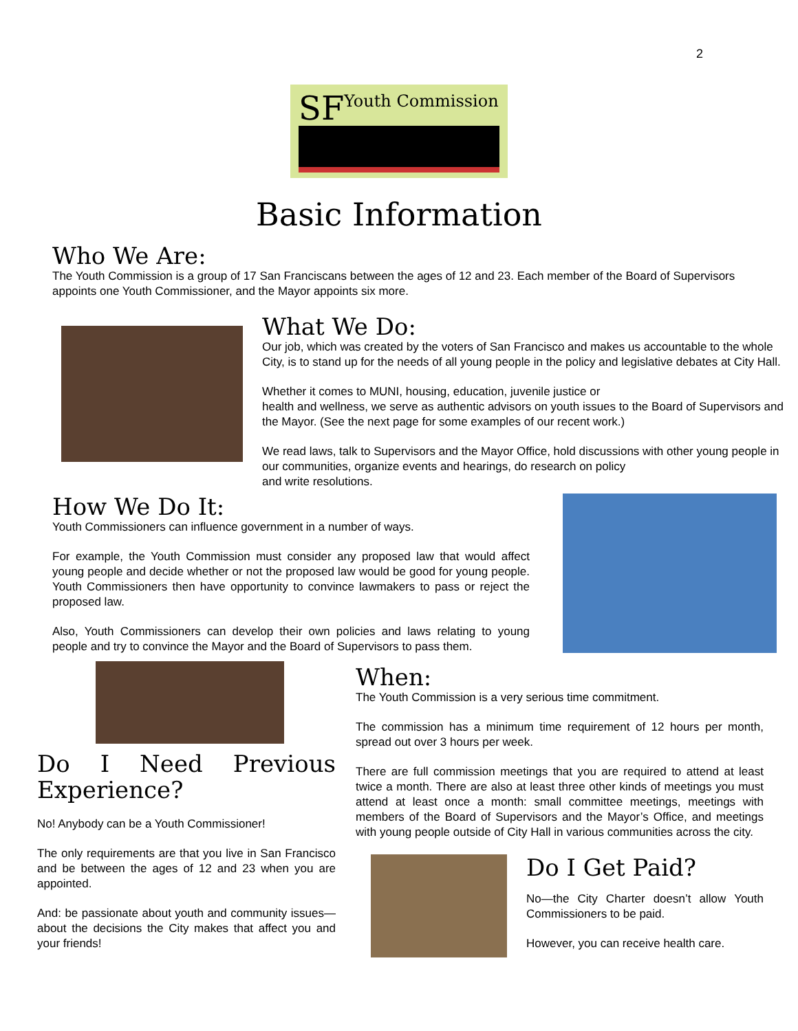2
SF Youth Commission
Basic Information
Who We Are:
The Youth Commission is a group of 17 San Franciscans between the ages of 12 and 23. Each member of the Board of Supervisors appoints one Youth Commissioner, and the Mayor appoints six more.
What We Do:
Our job, which was created by the voters of San Francisco and makes us accountable to the whole City, is to stand up for the needs of all young people in the policy and legislative debates at City Hall.
Whether it comes to MUNI, housing, education, juvenile justice or
health and wellness, we serve as authentic advisors on youth issues to the Board of Supervisors and the Mayor. (See the next page for some examples of our recent work.)
We read laws, talk to Supervisors and the Mayor Office, hold discussions with other young people in our communities, organize events and hearings, do research on policy
and write resolutions.
How We Do It:
Youth Commissioners can influence government in a number of ways.
For example, the Youth Commission must consider any proposed law that would affect young people and decide whether or not the proposed law would be good for young people. Youth Commissioners then have opportunity to convince lawmakers to pass or reject the proposed law.
Also, Youth Commissioners can develop their own policies and laws relating to young people and try to convince the Mayor and the Board of Supervisors to pass them.
Do I Need Previous Experience?
No! Anybody can be a Youth Commissioner!
The only requirements are that you live in San Francisco and be between the ages of 12 and 23 when you are appointed.
And: be passionate about youth and community issues—about the decisions the City makes that affect you and your friends!
When:
The Youth Commission is a very serious time commitment.
The commission has a minimum time requirement of 12 hours per month, spread out over 3 hours per week.
There are full commission meetings that you are required to attend at least twice a month. There are also at least three other kinds of meetings you must attend at least once a month: small committee meetings, meetings with members of the Board of Supervisors and the Mayor’s Office, and meetings with young people outside of City Hall in various communities across the city.
Do I Get Paid?
No—the City Charter doesn’t allow Youth Commissioners to be paid.
However, you can receive health care.